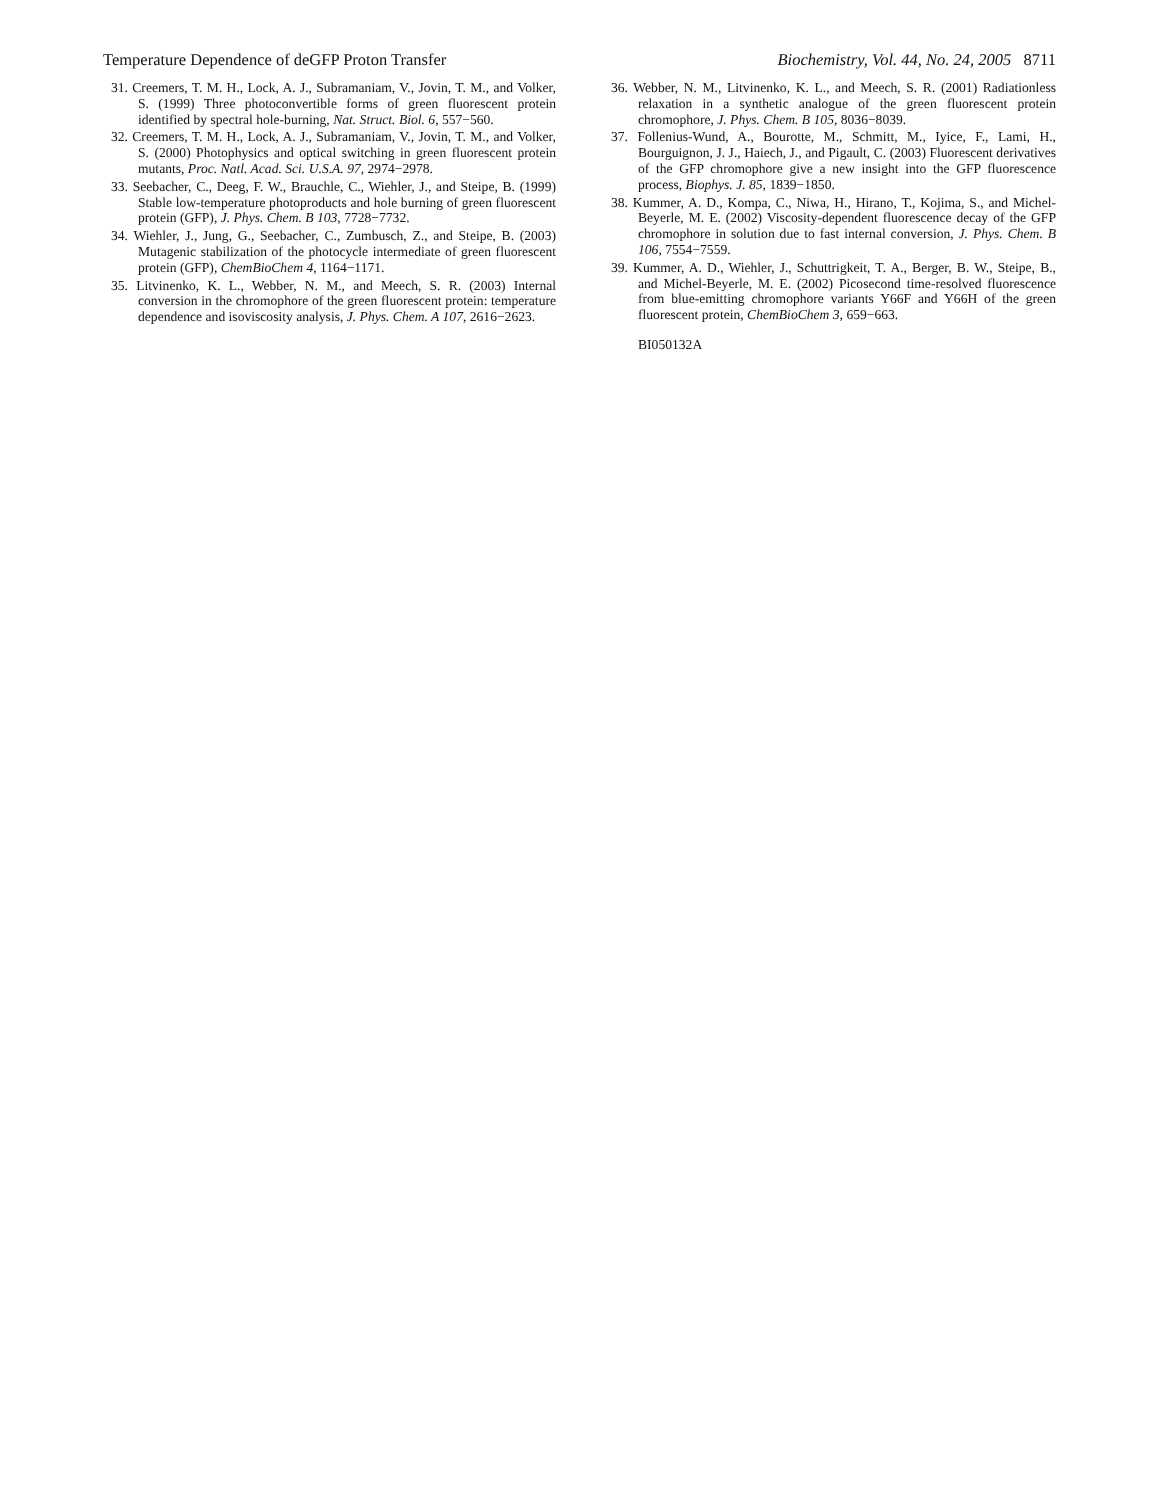Temperature Dependence of deGFP Proton Transfer Biochemistry, Vol. 44, No. 24, 2005 8711
31. Creemers, T. M. H., Lock, A. J., Subramaniam, V., Jovin, T. M., and Volker, S. (1999) Three photoconvertible forms of green fluorescent protein identified by spectral hole-burning, Nat. Struct. Biol. 6, 557−560.
32. Creemers, T. M. H., Lock, A. J., Subramaniam, V., Jovin, T. M., and Volker, S. (2000) Photophysics and optical switching in green fluorescent protein mutants, Proc. Natl. Acad. Sci. U.S.A. 97, 2974−2978.
33. Seebacher, C., Deeg, F. W., Brauchle, C., Wiehler, J., and Steipe, B. (1999) Stable low-temperature photoproducts and hole burning of green fluorescent protein (GFP), J. Phys. Chem. B 103, 7728−7732.
34. Wiehler, J., Jung, G., Seebacher, C., Zumbusch, Z., and Steipe, B. (2003) Mutagenic stabilization of the photocycle intermediate of green fluorescent protein (GFP), ChemBioChem 4, 1164−1171.
35. Litvinenko, K. L., Webber, N. M., and Meech, S. R. (2003) Internal conversion in the chromophore of the green fluorescent protein: temperature dependence and isoviscosity analysis, J. Phys. Chem. A 107, 2616−2623.
36. Webber, N. M., Litvinenko, K. L., and Meech, S. R. (2001) Radiationless relaxation in a synthetic analogue of the green fluorescent protein chromophore, J. Phys. Chem. B 105, 8036−8039.
37. Follenius-Wund, A., Bourotte, M., Schmitt, M., Iyice, F., Lami, H., Bourguignon, J. J., Haiech, J., and Pigault, C. (2003) Fluorescent derivatives of the GFP chromophore give a new insight into the GFP fluorescence process, Biophys. J. 85, 1839−1850.
38. Kummer, A. D., Kompa, C., Niwa, H., Hirano, T., Kojima, S., and Michel-Beyerle, M. E. (2002) Viscosity-dependent fluorescence decay of the GFP chromophore in solution due to fast internal conversion, J. Phys. Chem. B 106, 7554−7559.
39. Kummer, A. D., Wiehler, J., Schuttrigkeit, T. A., Berger, B. W., Steipe, B., and Michel-Beyerle, M. E. (2002) Picosecond time-resolved fluorescence from blue-emitting chromophore variants Y66F and Y66H of the green fluorescent protein, ChemBioChem 3, 659−663.
BI050132A